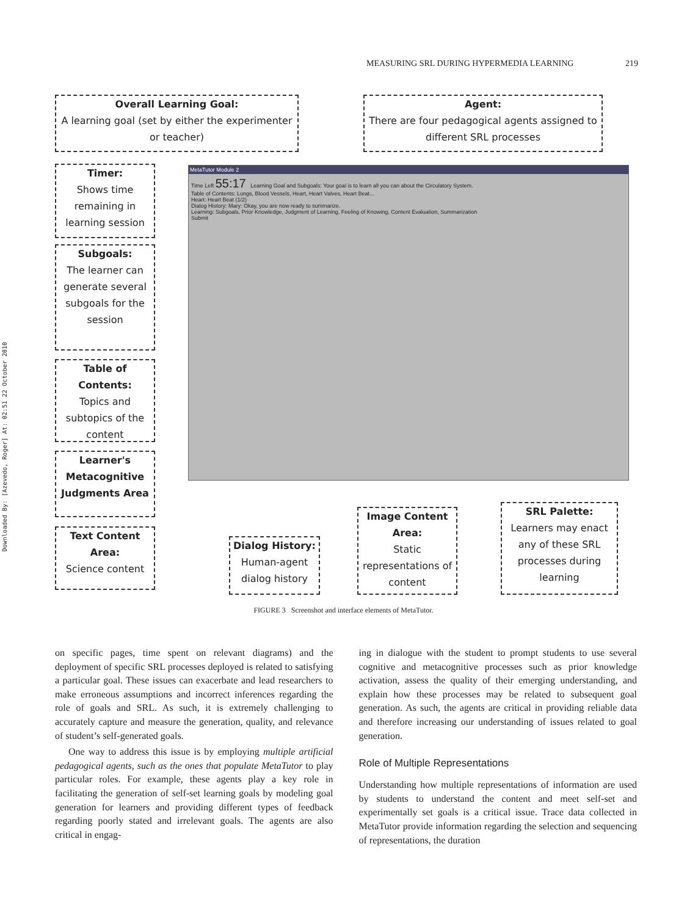Downloaded By: [Azevedo, Roger] At: 02:51 22 October 2010
MEASURING SRL DURING HYPERMEDIA LEARNING 219
MetaTutor Module 2
Time Left 55:17 Learning Goal and Subgoals: Your goal is to learn all you can about the Circulatory System.
Table of Contents: Lungs, Blood Vessels, Heart, Heart Valves, Heart Beat...
Heart: Heart Beat (1/2)
Dialog History: Mary: Okay, you are now ready to summarize.
Learning: Subgoals, Prior Knowledge, Judgment of Learning, Feeling of Knowing, Content Evaluation, Summarization
Submit
Overall Learning Goal:
A learning goal (set by either the experimenter or teacher)
Agent:
There are four pedagogical agents assigned to different SRL processes
Timer:
Shows time remaining in learning session
Subgoals:
The learner can generate several subgoals for the session
Table of Contents:
Topics and subtopics of the content
Learner's Metacognitive Judgments Area
Text Content Area:
Science content
Dialog History:
Human-agent dialog history
Image Content Area:
Static representations of content
SRL Palette:
Learners may enact any of these SRL processes during learning
FIGURE 3 Screenshot and interface elements of MetaTutor.
on specific pages, time spent on relevant diagrams) and the deployment of specific SRL processes deployed is related to satisfying a particular goal. These issues can exacerbate and lead researchers to make erroneous assumptions and incorrect inferences regarding the role of goals and SRL. As such, it is extremely challenging to accurately capture and measure the generation, quality, and relevance of student’s self-generated goals.
One way to address this issue is by employing multiple artificial pedagogical agents, such as the ones that populate MetaTutor to play particular roles. For example, these agents play a key role in facilitating the generation of self-set learning goals by modeling goal generation for learners and providing different types of feedback regarding poorly stated and irrelevant goals. The agents are also critical in engag-
ing in dialogue with the student to prompt students to use several cognitive and metacognitive processes such as prior knowledge activation, assess the quality of their emerging understanding, and explain how these processes may be related to subsequent goal generation. As such, the agents are critical in providing reliable data and therefore increasing our understanding of issues related to goal generation.
Role of Multiple Representations
Understanding how multiple representations of information are used by students to understand the content and meet self-set and experimentally set goals is a critical issue. Trace data collected in MetaTutor provide information regarding the selection and sequencing of representations, the duration